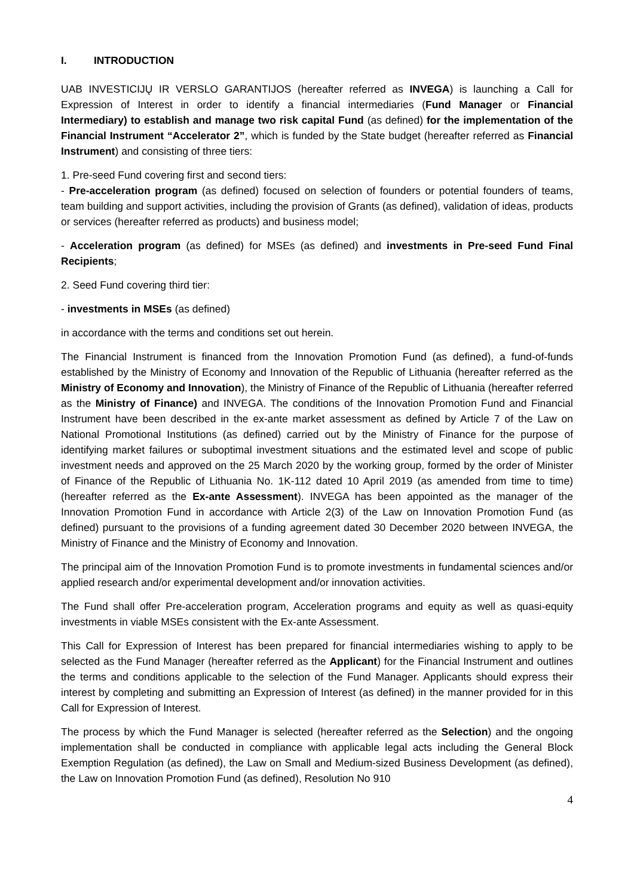I. INTRODUCTION
UAB INVESTICIJŲ IR VERSLO GARANTIJOS (hereafter referred as INVEGA) is launching a Call for Expression of Interest in order to identify a financial intermediaries (Fund Manager or Financial Intermediary) to establish and manage two risk capital Fund (as defined) for the implementation of the Financial Instrument “Accelerator 2”, which is funded by the State budget (hereafter referred as Financial Instrument) and consisting of three tiers:
1. Pre-seed Fund covering first and second tiers:
- Pre-acceleration program (as defined) focused on selection of founders or potential founders of teams, team building and support activities, including the provision of Grants (as defined), validation of ideas, products or services (hereafter referred as products) and business model;
- Acceleration program (as defined) for MSEs (as defined) and investments in Pre-seed Fund Final Recipients;
2. Seed Fund covering third tier:
- investments in MSEs (as defined)
in accordance with the terms and conditions set out herein.
The Financial Instrument is financed from the Innovation Promotion Fund (as defined), a fund-of-funds established by the Ministry of Economy and Innovation of the Republic of Lithuania (hereafter referred as the Ministry of Economy and Innovation), the Ministry of Finance of the Republic of Lithuania (hereafter referred as the Ministry of Finance) and INVEGA. The conditions of the Innovation Promotion Fund and Financial Instrument have been described in the ex-ante market assessment as defined by Article 7 of the Law on National Promotional Institutions (as defined) carried out by the Ministry of Finance for the purpose of identifying market failures or suboptimal investment situations and the estimated level and scope of public investment needs and approved on the 25 March 2020 by the working group, formed by the order of Minister of Finance of the Republic of Lithuania No. 1K-112 dated 10 April 2019 (as amended from time to time) (hereafter referred as the Ex-ante Assessment). INVEGA has been appointed as the manager of the Innovation Promotion Fund in accordance with Article 2(3) of the Law on Innovation Promotion Fund (as defined) pursuant to the provisions of a funding agreement dated 30 December 2020 between INVEGA, the Ministry of Finance and the Ministry of Economy and Innovation.
The principal aim of the Innovation Promotion Fund is to promote investments in fundamental sciences and/or applied research and/or experimental development and/or innovation activities.
The Fund shall offer Pre-acceleration program, Acceleration programs and equity as well as quasi-equity investments in viable MSEs consistent with the Ex-ante Assessment.
This Call for Expression of Interest has been prepared for financial intermediaries wishing to apply to be selected as the Fund Manager (hereafter referred as the Applicant) for the Financial Instrument and outlines the terms and conditions applicable to the selection of the Fund Manager. Applicants should express their interest by completing and submitting an Expression of Interest (as defined) in the manner provided for in this Call for Expression of Interest.
The process by which the Fund Manager is selected (hereafter referred as the Selection) and the ongoing implementation shall be conducted in compliance with applicable legal acts including the General Block Exemption Regulation (as defined), the Law on Small and Medium-sized Business Development (as defined), the Law on Innovation Promotion Fund (as defined), Resolution No 910
4